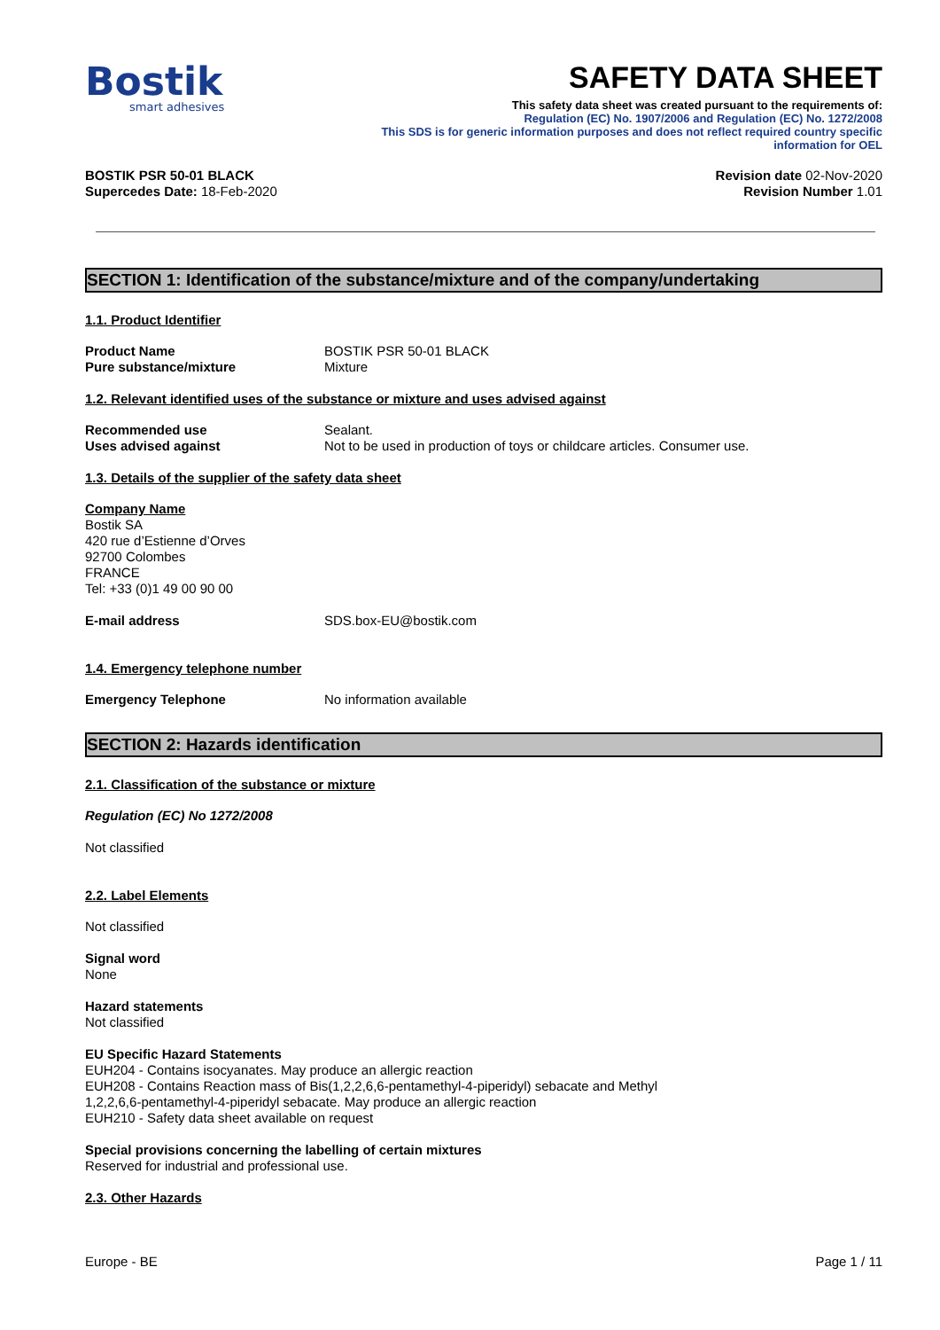Bostik
smart adhesives
SAFETY DATA SHEET
This safety data sheet was created pursuant to the requirements of:
Regulation (EC) No. 1907/2006 and Regulation (EC) No. 1272/2008
This SDS is for generic information purposes and does not reflect required country specific
information for OEL
BOSTIK PSR 50-01 BLACK
Supercedes Date: 18-Feb-2020
Revision date 02-Nov-2020
Revision Number 1.01
SECTION 1: Identification of the substance/mixture and of the company/undertaking
1.1. Product Identifier
Product Name BOSTIK PSR 50-01 BLACK
Pure substance/mixture Mixture
1.2. Relevant identified uses of the substance or mixture and uses advised against
Recommended use Sealant.
Uses advised against Not to be used in production of toys or childcare articles. Consumer use.
1.3. Details of the supplier of the safety data sheet
Company Name
Bostik SA
420 rue d’Estienne d’Orves
92700 Colombes
FRANCE
Tel: +33 (0)1 49 00 90 00
E-mail address SDS.box-EU@bostik.com
1.4. Emergency telephone number
Emergency Telephone No information available
SECTION 2: Hazards identification
2.1. Classification of the substance or mixture
Regulation (EC) No 1272/2008
Not classified
2.2. Label Elements
Not classified
Signal word
None
Hazard statements
Not classified
EU Specific Hazard Statements
EUH204 - Contains isocyanates. May produce an allergic reaction
EUH208 - Contains Reaction mass of Bis(1,2,2,6,6-pentamethyl-4-piperidyl) sebacate and Methyl
1,2,2,6,6-pentamethyl-4-piperidyl sebacate. May produce an allergic reaction
EUH210 - Safety data sheet available on request
Special provisions concerning the labelling of certain mixtures
Reserved for industrial and professional use.
2.3. Other Hazards
Europe - BE Page 1 / 11